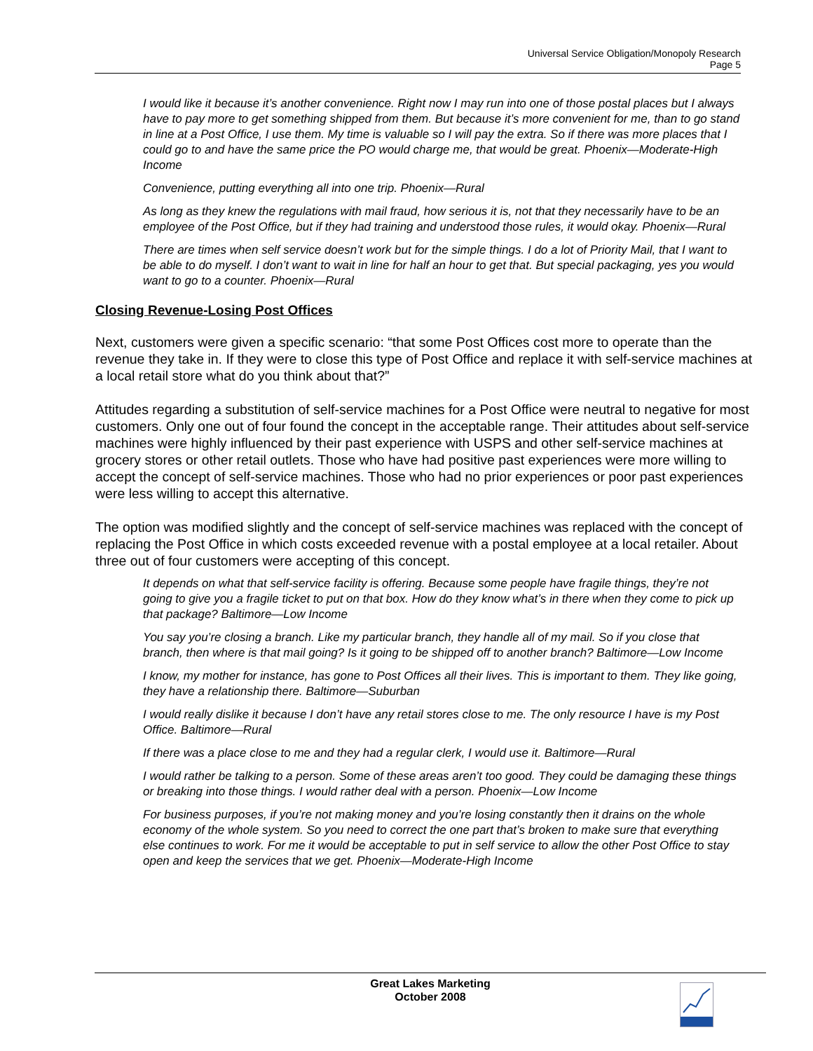Universal Service Obligation/Monopoly Research
Page 5
I would like it because it’s another convenience. Right now I may run into one of those postal places but I always have to pay more to get something shipped from them. But because it’s more convenient for me, than to go stand in line at a Post Office, I use them. My time is valuable so I will pay the extra. So if there was more places that I could go to and have the same price the PO would charge me, that would be great. Phoenix—Moderate-High Income
Convenience, putting everything all into one trip. Phoenix—Rural
As long as they knew the regulations with mail fraud, how serious it is, not that they necessarily have to be an employee of the Post Office, but if they had training and understood those rules, it would okay. Phoenix—Rural
There are times when self service doesn’t work but for the simple things. I do a lot of Priority Mail, that I want to be able to do myself. I don’t want to wait in line for half an hour to get that. But special packaging, yes you would want to go to a counter. Phoenix—Rural
Closing Revenue-Losing Post Offices
Next, customers were given a specific scenario: “that some Post Offices cost more to operate than the revenue they take in. If they were to close this type of Post Office and replace it with self-service machines at a local retail store what do you think about that?”
Attitudes regarding a substitution of self-service machines for a Post Office were neutral to negative for most customers. Only one out of four found the concept in the acceptable range. Their attitudes about self-service machines were highly influenced by their past experience with USPS and other self-service machines at grocery stores or other retail outlets. Those who have had positive past experiences were more willing to accept the concept of self-service machines. Those who had no prior experiences or poor past experiences were less willing to accept this alternative.
The option was modified slightly and the concept of self-service machines was replaced with the concept of replacing the Post Office in which costs exceeded revenue with a postal employee at a local retailer. About three out of four customers were accepting of this concept.
It depends on what that self-service facility is offering. Because some people have fragile things, they’re not going to give you a fragile ticket to put on that box. How do they know what’s in there when they come to pick up that package? Baltimore—Low Income
You say you’re closing a branch. Like my particular branch, they handle all of my mail. So if you close that branch, then where is that mail going? Is it going to be shipped off to another branch? Baltimore—Low Income
I know, my mother for instance, has gone to Post Offices all their lives. This is important to them. They like going, they have a relationship there. Baltimore—Suburban
I would really dislike it because I don’t have any retail stores close to me. The only resource I have is my Post Office. Baltimore—Rural
If there was a place close to me and they had a regular clerk, I would use it. Baltimore—Rural
I would rather be talking to a person. Some of these areas aren’t too good. They could be damaging these things or breaking into those things. I would rather deal with a person. Phoenix—Low Income
For business purposes, if you’re not making money and you’re losing constantly then it drains on the whole economy of the whole system. So you need to correct the one part that’s broken to make sure that everything else continues to work. For me it would be acceptable to put in self service to allow the other Post Office to stay open and keep the services that we get. Phoenix—Moderate-High Income
Great Lakes Marketing
October 2008